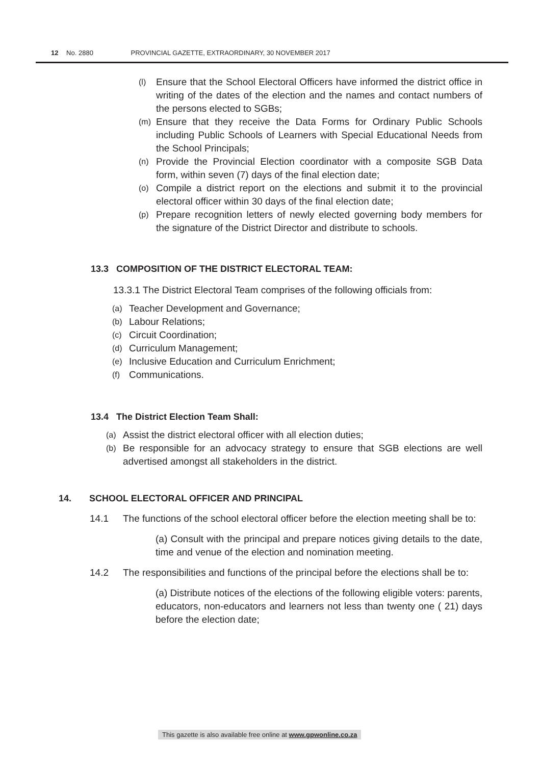12 No. 2880 PROVINCIAL GAZETTE, EXTRAORDINARY, 30 NOVEMBER 2017
(l) Ensure that the School Electoral Officers have informed the district office in writing of the dates of the election and the names and contact numbers of the persons elected to SGBs;
(m) Ensure that they receive the Data Forms for Ordinary Public Schools including Public Schools of Learners with Special Educational Needs from the School Principals;
(n) Provide the Provincial Election coordinator with a composite SGB Data form, within seven (7) days of the final election date;
(o) Compile a district report on the elections and submit it to the provincial electoral officer within 30 days of the final election date;
(p) Prepare recognition letters of newly elected governing body members for the signature of the District Director and distribute to schools.
13.3 COMPOSITION OF THE DISTRICT ELECTORAL TEAM:
13.3.1 The District Electoral Team comprises of the following officials from:
(a) Teacher Development and Governance;
(b) Labour Relations;
(c) Circuit Coordination;
(d) Curriculum Management;
(e) Inclusive Education and Curriculum Enrichment;
(f) Communications.
13.4 The District Election Team Shall:
(a) Assist the district electoral officer with all election duties;
(b) Be responsible for an advocacy strategy to ensure that SGB elections are well advertised amongst all stakeholders in the district.
14. SCHOOL ELECTORAL OFFICER AND PRINCIPAL
14.1 The functions of the school electoral officer before the election meeting shall be to:
(a) Consult with the principal and prepare notices giving details to the date, time and venue of the election and nomination meeting.
14.2 The responsibilities and functions of the principal before the elections shall be to:
(a) Distribute notices of the elections of the following eligible voters: parents, educators, non-educators and learners not less than twenty one ( 21) days before the election date;
This gazette is also available free online at www.gpwonline.co.za